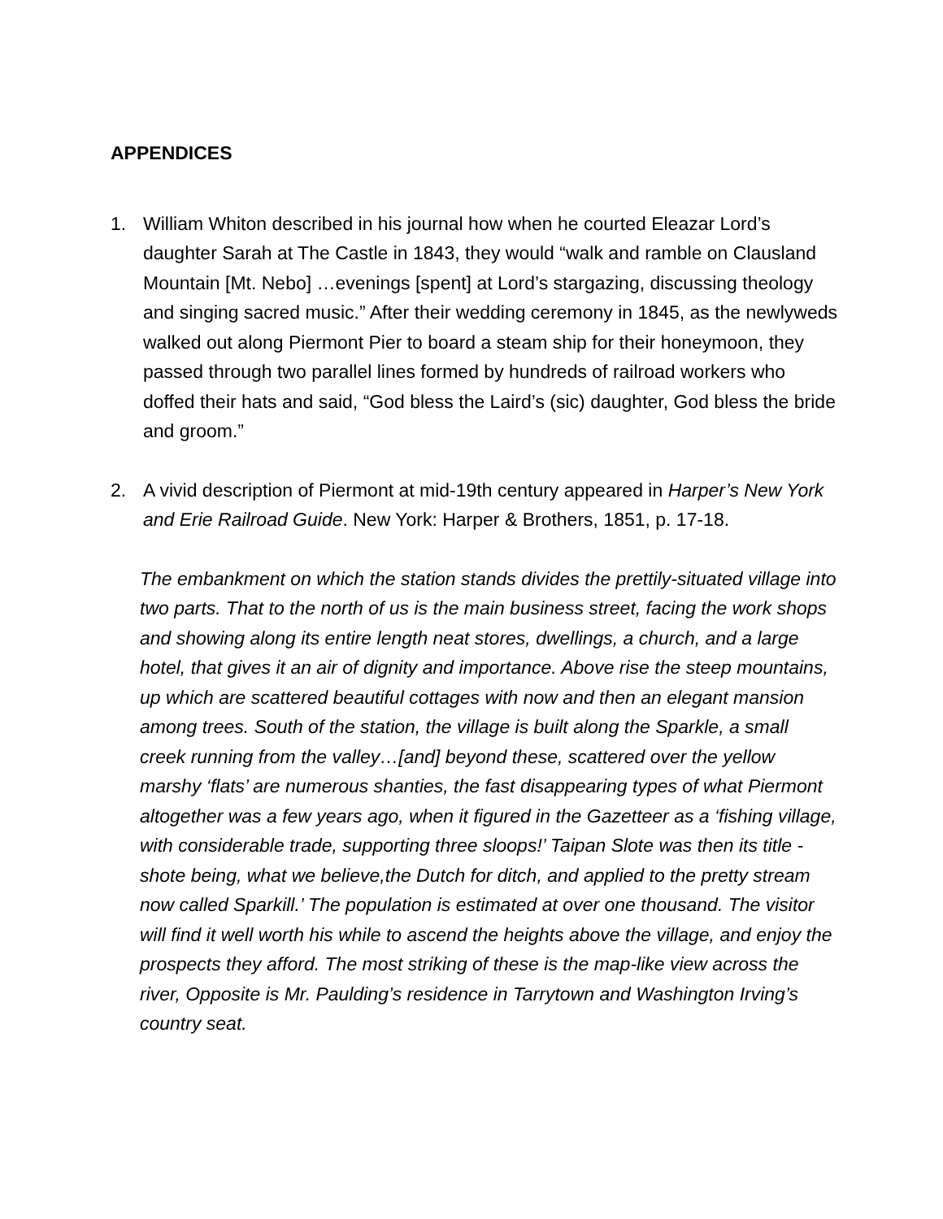APPENDICES
1. William Whiton described in his journal how when he courted Eleazar Lord’s daughter Sarah at The Castle in 1843, they would “walk and ramble on Clausland Mountain [Mt. Nebo] …evenings [spent] at Lord’s stargazing, discussing theology and singing sacred music.” After their wedding ceremony in 1845, as the newlyweds walked out along Piermont Pier to board a steam ship for their honeymoon, they passed through two parallel lines formed by hundreds of railroad workers who doffed their hats and said, “God bless the Laird’s (sic) daughter, God bless the bride and groom.”
2. A vivid description of Piermont at mid-19th century appeared in Harper’s New York and Erie Railroad Guide. New York: Harper & Brothers, 1851, p. 17-18.
The embankment on which the station stands divides the prettily-situated village into two parts. That to the north of us is the main business street, facing the work shops and showing along its entire length neat stores, dwellings, a church, and a large hotel, that gives it an air of dignity and importance. Above rise the steep mountains, up which are scattered beautiful cottages with now and then an elegant mansion among trees. South of the station, the village is built along the Sparkle, a small creek running from the valley…[and] beyond these, scattered over the yellow marshy ‘flats’ are numerous shanties, the fast disappearing types of what Piermont altogether was a few years ago, when it figured in the Gazetteer as a ‘fishing village, with considerable trade, supporting three sloops!’ Taipan Slote was then its title - shote being, what we believe,the Dutch for ditch, and applied to the pretty stream now called Sparkill.’ The population is estimated at over one thousand. The visitor will find it well worth his while to ascend the heights above the village, and enjoy the prospects they afford. The most striking of these is the map-like view across the river, Opposite is Mr. Paulding’s residence in Tarrytown and Washington Irving’s country seat.